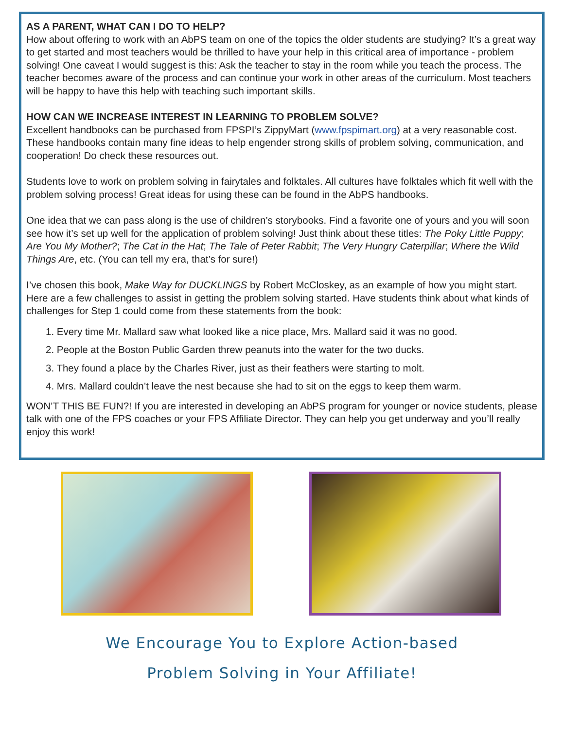AS A PARENT, WHAT CAN I DO TO HELP?
How about offering to work with an AbPS team on one of the topics the older students are studying? It’s a great way to get started and most teachers would be thrilled to have your help in this critical area of importance - problem solving! One caveat I would suggest is this: Ask the teacher to stay in the room while you teach the process. The teacher becomes aware of the process and can continue your work in other areas of the curriculum. Most teachers will be happy to have this help with teaching such important skills.
HOW CAN WE INCREASE INTEREST IN LEARNING TO PROBLEM SOLVE?
Excellent handbooks can be purchased from FPSPI’s ZippyMart (www.fpspimart.org) at a very reasonable cost. These handbooks contain many fine ideas to help engender strong skills of problem solving, communication, and cooperation! Do check these resources out.
Students love to work on problem solving in fairytales and folktales. All cultures have folktales which fit well with the problem solving process! Great ideas for using these can be found in the AbPS handbooks.
One idea that we can pass along is the use of children’s storybooks. Find a favorite one of yours and you will soon see how it’s set up well for the application of problem solving! Just think about these titles: The Poky Little Puppy; Are You My Mother?; The Cat in the Hat; The Tale of Peter Rabbit; The Very Hungry Caterpillar; Where the Wild Things Are, etc. (You can tell my era, that’s for sure!)
I’ve chosen this book, Make Way for DUCKLINGS by Robert McCloskey, as an example of how you might start. Here are a few challenges to assist in getting the problem solving started. Have students think about what kinds of challenges for Step 1 could come from these statements from the book:
1. Every time Mr. Mallard saw what looked like a nice place, Mrs. Mallard said it was no good.
2. People at the Boston Public Garden threw peanuts into the water for the two ducks.
3. They found a place by the Charles River, just as their feathers were starting to molt.
4. Mrs. Mallard couldn’t leave the nest because she had to sit on the eggs to keep them warm.
WON’T THIS BE FUN?! If you are interested in developing an AbPS program for younger or novice students, please talk with one of the FPS coaches or your FPS Affiliate Director. They can help you get underway and you’ll really enjoy this work!
We Encourage You to Explore Action-based
Problem Solving in Your Affiliate!